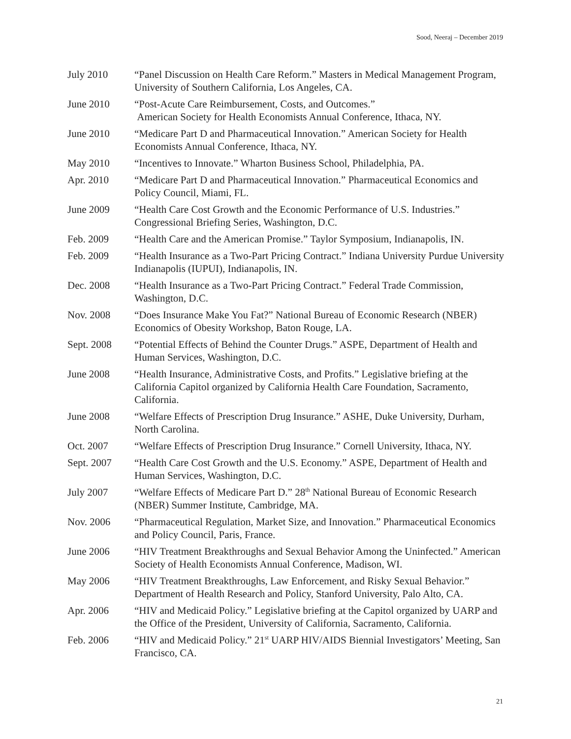Sood, Neeraj – December 2019
July 2010 “Panel Discussion on Health Care Reform.” Masters in Medical Management Program, University of Southern California, Los Angeles, CA.
June 2010 “Post-Acute Care Reimbursement, Costs, and Outcomes.”
American Society for Health Economists Annual Conference, Ithaca, NY.
June 2010 “Medicare Part D and Pharmaceutical Innovation.” American Society for Health Economists Annual Conference, Ithaca, NY.
May 2010 “Incentives to Innovate.” Wharton Business School, Philadelphia, PA.
Apr. 2010 “Medicare Part D and Pharmaceutical Innovation.” Pharmaceutical Economics and Policy Council, Miami, FL.
June 2009 “Health Care Cost Growth and the Economic Performance of U.S. Industries.” Congressional Briefing Series, Washington, D.C.
Feb. 2009 “Health Care and the American Promise.” Taylor Symposium, Indianapolis, IN.
Feb. 2009 “Health Insurance as a Two-Part Pricing Contract.” Indiana University Purdue University Indianapolis (IUPUI), Indianapolis, IN.
Dec. 2008 “Health Insurance as a Two-Part Pricing Contract.” Federal Trade Commission, Washington, D.C.
Nov. 2008 “Does Insurance Make You Fat?” National Bureau of Economic Research (NBER) Economics of Obesity Workshop, Baton Rouge, LA.
Sept. 2008 “Potential Effects of Behind the Counter Drugs.” ASPE, Department of Health and Human Services, Washington, D.C.
June 2008 “Health Insurance, Administrative Costs, and Profits.” Legislative briefing at the California Capitol organized by California Health Care Foundation, Sacramento, California.
June 2008 “Welfare Effects of Prescription Drug Insurance.” ASHE, Duke University, Durham, North Carolina.
Oct. 2007 “Welfare Effects of Prescription Drug Insurance.” Cornell University, Ithaca, NY.
Sept. 2007 “Health Care Cost Growth and the U.S. Economy.” ASPE, Department of Health and Human Services, Washington, D.C.
July 2007 “Welfare Effects of Medicare Part D.” 28<sup>th</sup> National Bureau of Economic Research (NBER) Summer Institute, Cambridge, MA.
Nov. 2006 “Pharmaceutical Regulation, Market Size, and Innovation.” Pharmaceutical Economics and Policy Council, Paris, France.
June 2006 “HIV Treatment Breakthroughs and Sexual Behavior Among the Uninfected.” American Society of Health Economists Annual Conference, Madison, WI.
May 2006 “HIV Treatment Breakthroughs, Law Enforcement, and Risky Sexual Behavior.” Department of Health Research and Policy, Stanford University, Palo Alto, CA.
Apr. 2006 “HIV and Medicaid Policy.” Legislative briefing at the Capitol organized by UARP and the Office of the President, University of California, Sacramento, California.
Feb. 2006 “HIV and Medicaid Policy.” 21<sup>st</sup> UARP HIV/AIDS Biennial Investigators’ Meeting, San Francisco, CA.
21